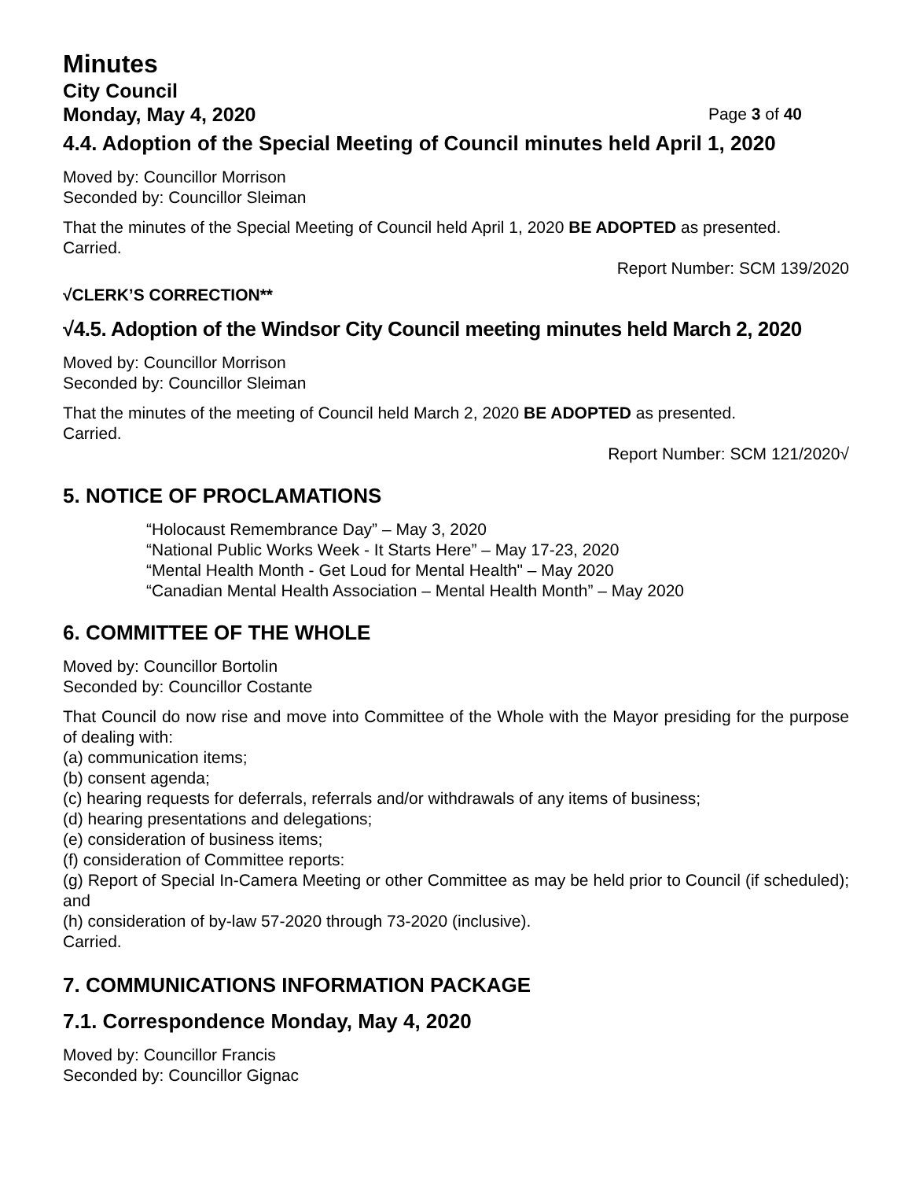Minutes
City Council
Monday, May 4, 2020 Page 3 of 40
4.4. Adoption of the Special Meeting of Council minutes held April 1, 2020
Moved by: Councillor Morrison
Seconded by: Councillor Sleiman
That the minutes of the Special Meeting of Council held April 1, 2020 BE ADOPTED as presented.
Carried.
Report Number: SCM 139/2020
√CLERK’S CORRECTION**
√4.5. Adoption of the Windsor City Council meeting minutes held March 2, 2020
Moved by: Councillor Morrison
Seconded by: Councillor Sleiman
That the minutes of the meeting of Council held March 2, 2020 BE ADOPTED as presented.
Carried.
Report Number: SCM 121/2020√
5. NOTICE OF PROCLAMATIONS
“Holocaust Remembrance Day” – May 3, 2020
“National Public Works Week - It Starts Here” – May 17-23, 2020
“Mental Health Month - Get Loud for Mental Health" – May 2020
“Canadian Mental Health Association – Mental Health Month” – May 2020
6. COMMITTEE OF THE WHOLE
Moved by: Councillor Bortolin
Seconded by: Councillor Costante
That Council do now rise and move into Committee of the Whole with the Mayor presiding for the purpose of dealing with:
(a) communication items;
(b) consent agenda;
(c) hearing requests for deferrals, referrals and/or withdrawals of any items of business;
(d) hearing presentations and delegations;
(e) consideration of business items;
(f) consideration of Committee reports:
(g) Report of Special In-Camera Meeting or other Committee as may be held prior to Council (if scheduled); and
(h) consideration of by-law 57-2020 through 73-2020 (inclusive).
Carried.
7. COMMUNICATIONS INFORMATION PACKAGE
7.1. Correspondence Monday, May 4, 2020
Moved by: Councillor Francis
Seconded by: Councillor Gignac